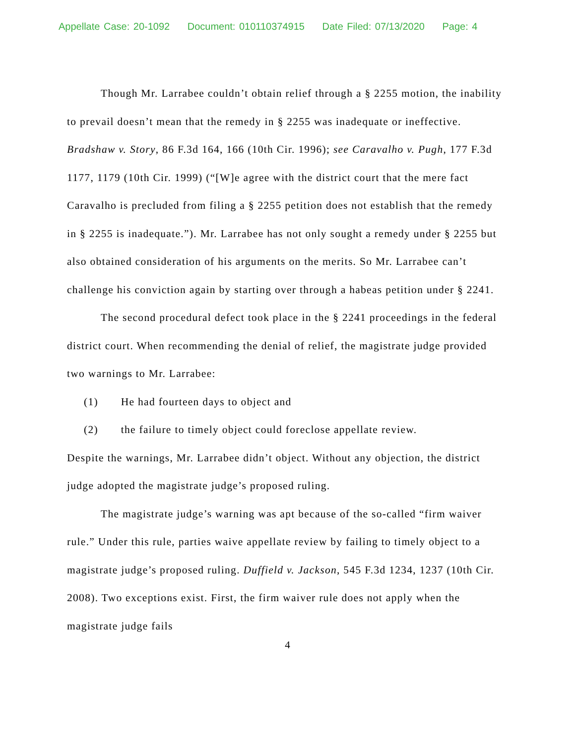Appellate Case: 20-1092 Document: 010110374915 Date Filed: 07/13/2020 Page: 4
Though Mr. Larrabee couldn’t obtain relief through a § 2255 motion, the inability to prevail doesn’t mean that the remedy in § 2255 was inadequate or ineffective. Bradshaw v. Story, 86 F.3d 164, 166 (10th Cir. 1996); see Caravalho v. Pugh, 177 F.3d 1177, 1179 (10th Cir. 1999) (“[W]e agree with the district court that the mere fact Caravalho is precluded from filing a § 2255 petition does not establish that the remedy in § 2255 is inadequate.”). Mr. Larrabee has not only sought a remedy under § 2255 but also obtained consideration of his arguments on the merits. So Mr. Larrabee can’t challenge his conviction again by starting over through a habeas petition under § 2241.
The second procedural defect took place in the § 2241 proceedings in the federal district court. When recommending the denial of relief, the magistrate judge provided two warnings to Mr. Larrabee:
(1) He had fourteen days to object and
(2) the failure to timely object could foreclose appellate review.
Despite the warnings, Mr. Larrabee didn’t object. Without any objection, the district judge adopted the magistrate judge’s proposed ruling.
The magistrate judge’s warning was apt because of the so-called “firm waiver rule.” Under this rule, parties waive appellate review by failing to timely object to a magistrate judge’s proposed ruling. Duffield v. Jackson, 545 F.3d 1234, 1237 (10th Cir. 2008). Two exceptions exist. First, the firm waiver rule does not apply when the magistrate judge fails
4